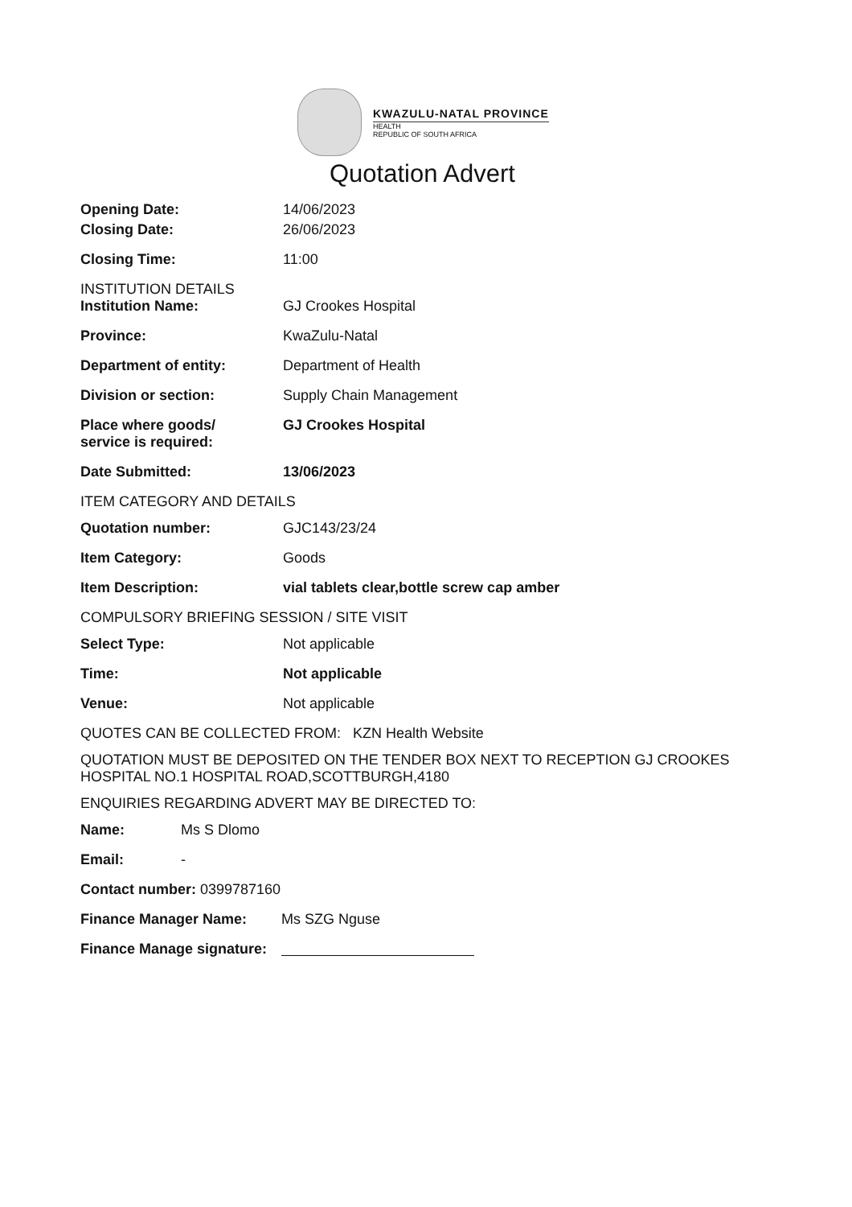KWAZULU-NATAL PROVINCE
HEALTH
REPUBLIC OF SOUTH AFRICA
Quotation Advert
Opening Date: 14/06/2023
Closing Date: 26/06/2023
Closing Time: 11:00
INSTITUTION DETAILS
Institution Name: GJ Crookes Hospital
Province: KwaZulu-Natal
Department of entity: Department of Health
Division or section: Supply Chain Management
Place where goods/
service is required:
GJ Crookes Hospital
Date Submitted: 13/06/2023
ITEM CATEGORY AND DETAILS
Quotation number: GJC143/23/24
Item Category: Goods
Item Description: vial tablets clear,bottle screw cap amber
COMPULSORY BRIEFING SESSION / SITE VISIT
Select Type: Not applicable
Time: Not applicable
Venue: Not applicable
QUOTES CAN BE COLLECTED FROM: KZN Health Website
QUOTATION MUST BE DEPOSITED ON THE TENDER BOX NEXT TO RECEPTION GJ CROOKES HOSPITAL NO.1 HOSPITAL ROAD,SCOTTBURGH,4180
ENQUIRIES REGARDING ADVERT MAY BE DIRECTED TO:
Name: Ms S Dlomo
Email: -
Contact number: 0399787160
Finance Manager Name: Ms SZG Nguse
Finance Manage signature: